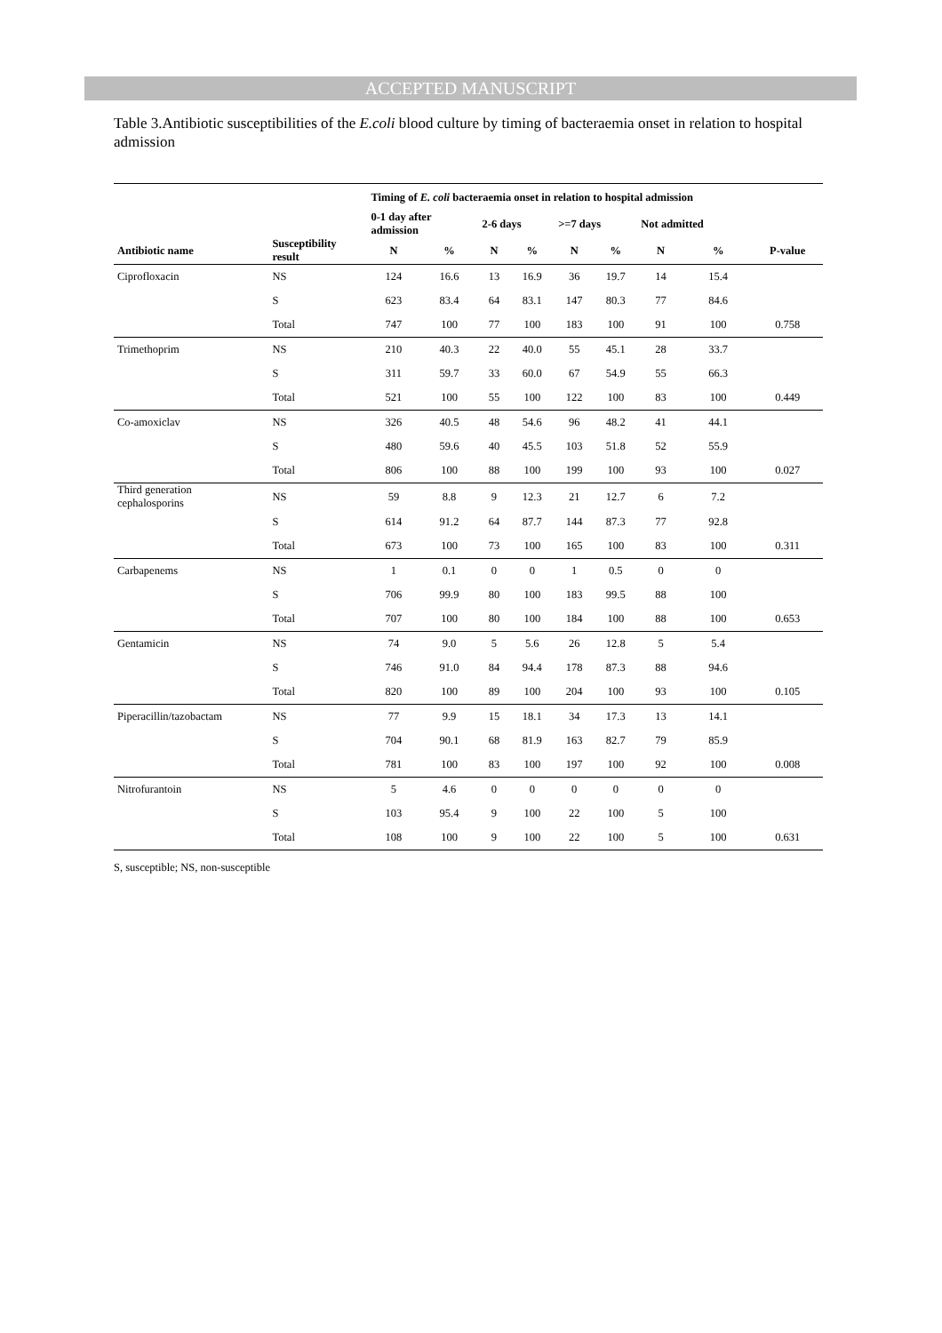ACCEPTED MANUSCRIPT
Table 3.Antibiotic susceptibilities of the E.coli blood culture by timing of bacteraemia onset in relation to hospital admission
| | | Timing of E. coli bacteraemia onset in relation to hospital admission | | | | | | | | |
| --- | --- | --- | --- | --- | --- | --- | --- | --- | --- | --- |
| | | 0-1 day after admission | | 2-6 days | | >=7 days | | Not admitted | | |
| Antibiotic name | Susceptibility result | N | % | N | % | N | % | N | % | P-value |
| Ciprofloxacin | NS | 124 | 16.6 | 13 | 16.9 | 36 | 19.7 | 14 | 15.4 | |
| | S | 623 | 83.4 | 64 | 83.1 | 147 | 80.3 | 77 | 84.6 | |
| | Total | 747 | 100 | 77 | 100 | 183 | 100 | 91 | 100 | 0.758 |
| Trimethoprim | NS | 210 | 40.3 | 22 | 40.0 | 55 | 45.1 | 28 | 33.7 | |
| | S | 311 | 59.7 | 33 | 60.0 | 67 | 54.9 | 55 | 66.3 | |
| | Total | 521 | 100 | 55 | 100 | 122 | 100 | 83 | 100 | 0.449 |
| Co-amoxiclav | NS | 326 | 40.5 | 48 | 54.6 | 96 | 48.2 | 41 | 44.1 | |
| | S | 480 | 59.6 | 40 | 45.5 | 103 | 51.8 | 52 | 55.9 | |
| | Total | 806 | 100 | 88 | 100 | 199 | 100 | 93 | 100 | 0.027 |
| Third generation cephalosporins | NS | 59 | 8.8 | 9 | 12.3 | 21 | 12.7 | 6 | 7.2 | |
| | S | 614 | 91.2 | 64 | 87.7 | 144 | 87.3 | 77 | 92.8 | |
| | Total | 673 | 100 | 73 | 100 | 165 | 100 | 83 | 100 | 0.311 |
| Carbapenems | NS | 1 | 0.1 | 0 | 0 | 1 | 0.5 | 0 | 0 | |
| | S | 706 | 99.9 | 80 | 100 | 183 | 99.5 | 88 | 100 | |
| | Total | 707 | 100 | 80 | 100 | 184 | 100 | 88 | 100 | 0.653 |
| Gentamicin | NS | 74 | 9.0 | 5 | 5.6 | 26 | 12.8 | 5 | 5.4 | |
| | S | 746 | 91.0 | 84 | 94.4 | 178 | 87.3 | 88 | 94.6 | |
| | Total | 820 | 100 | 89 | 100 | 204 | 100 | 93 | 100 | 0.105 |
| Piperacillin/tazobactam | NS | 77 | 9.9 | 15 | 18.1 | 34 | 17.3 | 13 | 14.1 | |
| | S | 704 | 90.1 | 68 | 81.9 | 163 | 82.7 | 79 | 85.9 | |
| | Total | 781 | 100 | 83 | 100 | 197 | 100 | 92 | 100 | 0.008 |
| Nitrofurantoin | NS | 5 | 4.6 | 0 | 0 | 0 | 0 | 0 | 0 | |
| | S | 103 | 95.4 | 9 | 100 | 22 | 100 | 5 | 100 | |
| | Total | 108 | 100 | 9 | 100 | 22 | 100 | 5 | 100 | 0.631 |
S, susceptible; NS, non-susceptible